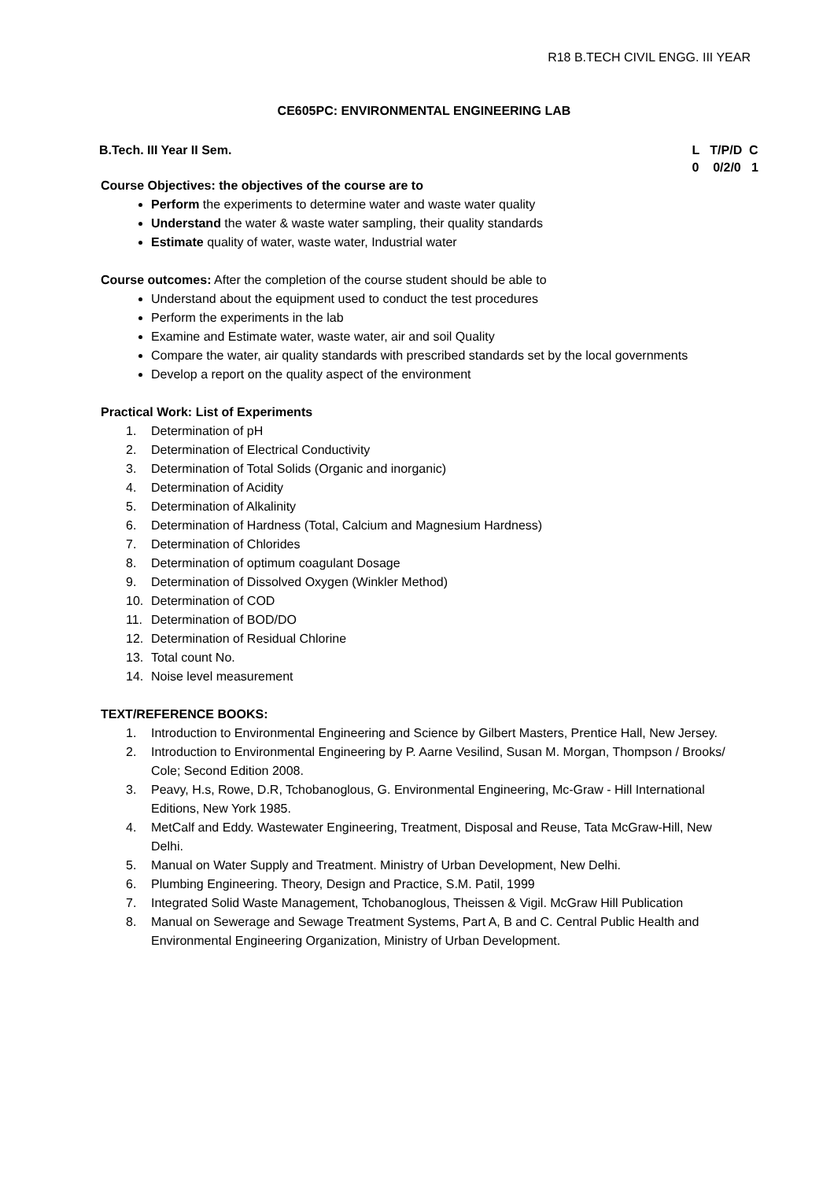R18 B.TECH CIVIL ENGG. III YEAR
CE605PC: ENVIRONMENTAL ENGINEERING LAB
B.Tech. III Year II Sem. L T/P/D C 0 0/2/0 1
Course Objectives: the objectives of the course are to
Perform the experiments to determine water and waste water quality
Understand the water & waste water sampling, their quality standards
Estimate quality of water, waste water, Industrial water
Course outcomes: After the completion of the course student should be able to
Understand about the equipment used to conduct the test procedures
Perform the experiments in the lab
Examine and Estimate water, waste water, air and soil Quality
Compare the water, air quality standards with prescribed standards set by the local governments
Develop a report on the quality aspect of the environment
Practical Work: List of Experiments
1. Determination of pH
2. Determination of Electrical Conductivity
3. Determination of Total Solids (Organic and inorganic)
4. Determination of Acidity
5. Determination of Alkalinity
6. Determination of Hardness (Total, Calcium and Magnesium Hardness)
7. Determination of Chlorides
8. Determination of optimum coagulant Dosage
9. Determination of Dissolved Oxygen (Winkler Method)
10. Determination of COD
11. Determination of BOD/DO
12. Determination of Residual Chlorine
13. Total count No.
14. Noise level measurement
TEXT/REFERENCE BOOKS:
1. Introduction to Environmental Engineering and Science by Gilbert Masters, Prentice Hall, New Jersey.
2. Introduction to Environmental Engineering by P. Aarne Vesilind, Susan M. Morgan, Thompson / Brooks/ Cole; Second Edition 2008.
3. Peavy, H.s, Rowe, D.R, Tchobanoglous, G. Environmental Engineering, Mc-Graw - Hill International Editions, New York 1985.
4. MetCalf and Eddy. Wastewater Engineering, Treatment, Disposal and Reuse, Tata McGraw-Hill, New Delhi.
5. Manual on Water Supply and Treatment. Ministry of Urban Development, New Delhi.
6. Plumbing Engineering. Theory, Design and Practice, S.M. Patil, 1999
7. Integrated Solid Waste Management, Tchobanoglous, Theissen & Vigil. McGraw Hill Publication
8. Manual on Sewerage and Sewage Treatment Systems, Part A, B and C. Central Public Health and Environmental Engineering Organization, Ministry of Urban Development.